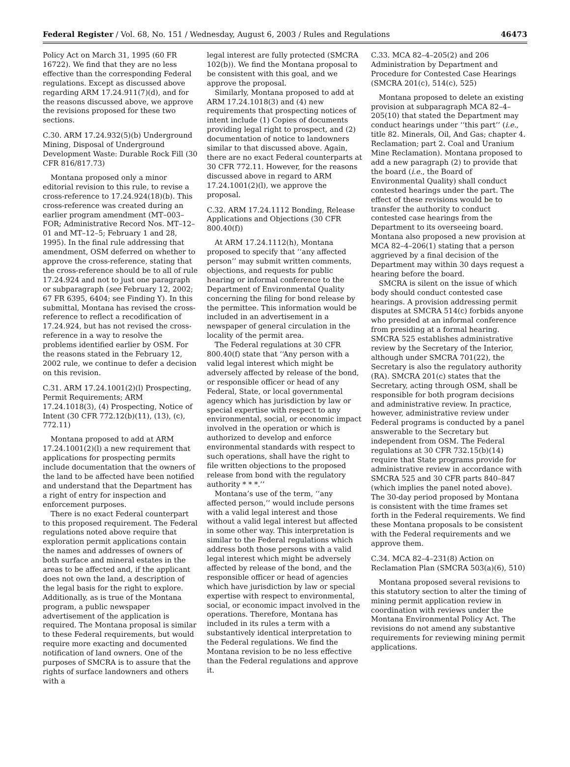Federal Register / Vol. 68, No. 151 / Wednesday, August 6, 2003 / Rules and Regulations 46473
Policy Act on March 31, 1995 (60 FR 16722). We find that they are no less effective than the corresponding Federal regulations. Except as discussed above regarding ARM 17.24.911(7)(d), and for the reasons discussed above, we approve the revisions proposed for these two sections.
C.30. ARM 17.24.932(5)(b) Underground Mining, Disposal of Underground Development Waste: Durable Rock Fill (30 CFR 816/817.73)
Montana proposed only a minor editorial revision to this rule, to revise a cross-reference to 17.24.924(18)(b). This cross-reference was created during an earlier program amendment (MT–003–FOR; Administrative Record Nos. MT–12–01 and MT–12–5; February 1 and 28, 1995). In the final rule addressing that amendment, OSM deferred on whether to approve the cross-reference, stating that the cross-reference should be to all of rule 17.24.924 and not to just one paragraph or subparagraph (see February 12, 2002; 67 FR 6395, 6404; see Finding Y). In this submittal, Montana has revised the cross-reference to reflect a recodification of 17.24.924, but has not revised the cross-reference in a way to resolve the problems identified earlier by OSM. For the reasons stated in the February 12, 2002 rule, we continue to defer a decision on this revision.
C.31. ARM 17.24.1001(2)(l) Prospecting, Permit Requirements; ARM 17.24.1018(3), (4) Prospecting, Notice of Intent (30 CFR 772.12(b)(11), (13), (c), 772.11)
Montana proposed to add at ARM 17.24.1001(2)(l) a new requirement that applications for prospecting permits include documentation that the owners of the land to be affected have been notified and understand that the Department has a right of entry for inspection and enforcement purposes.
There is no exact Federal counterpart to this proposed requirement. The Federal regulations noted above require that exploration permit applications contain the names and addresses of owners of both surface and mineral estates in the areas to be affected and, if the applicant does not own the land, a description of the legal basis for the right to explore. Additionally, as is true of the Montana program, a public newspaper advertisement of the application is required. The Montana proposal is similar to these Federal requirements, but would require more exacting and documented notification of land owners. One of the purposes of SMCRA is to assure that the rights of surface landowners and others with a
legal interest are fully protected (SMCRA 102(b)). We find the Montana proposal to be consistent with this goal, and we approve the proposal.
Similarly, Montana proposed to add at ARM 17.24.1018(3) and (4) new requirements that prospecting notices of intent include (1) Copies of documents providing legal right to prospect, and (2) documentation of notice to landowners similar to that discussed above. Again, there are no exact Federal counterparts at 30 CFR 772.11. However, for the reasons discussed above in regard to ARM 17.24.1001(2)(l), we approve the proposal.
C.32. ARM 17.24.1112 Bonding, Release Applications and Objections (30 CFR 800.40(f))
At ARM 17.24.1112(h), Montana proposed to specify that ‘‘any affected person’’ may submit written comments, objections, and requests for public hearing or informal conference to the Department of Environmental Quality concerning the filing for bond release by the permittee. This information would be included in an advertisement in a newspaper of general circulation in the locality of the permit area.
The Federal regulations at 30 CFR 800.40(f) state that ‘‘Any person with a valid legal interest which might be adversely affected by release of the bond, or responsible officer or head of any Federal, State, or local governmental agency which has jurisdiction by law or special expertise with respect to any environmental, social, or economic impact involved in the operation or which is authorized to develop and enforce environmental standards with respect to such operations, shall have the right to file written objections to the proposed release from bond with the regulatory authority * * *.’’
Montana’s use of the term, ‘‘any affected person,’’ would include persons with a valid legal interest and those without a valid legal interest but affected in some other way. This interpretation is similar to the Federal regulations which address both those persons with a valid legal interest which might be adversely affected by release of the bond, and the responsible officer or head of agencies which have jurisdiction by law or special expertise with respect to environmental, social, or economic impact involved in the operations. Therefore, Montana has included in its rules a term with a substantively identical interpretation to the Federal regulations. We find the Montana revision to be no less effective than the Federal regulations and approve it.
C.33. MCA 82–4–205(2) and 206 Administration by Department and Procedure for Contested Case Hearings (SMCRA 201(c), 514(c), 525)
Montana proposed to delete an existing provision at subparagraph MCA 82–4–205(10) that stated the Department may conduct hearings under ‘‘this part’’ (i.e., title 82. Minerals, Oil, And Gas; chapter 4. Reclamation; part 2. Coal and Uranium Mine Reclamation). Montana proposed to add a new paragraph (2) to provide that the board (i.e., the Board of Environmental Quality) shall conduct contested hearings under the part. The effect of these revisions would be to transfer the authority to conduct contested case hearings from the Department to its overseeing board. Montana also proposed a new provision at MCA 82–4–206(1) stating that a person aggrieved by a final decision of the Department may within 30 days request a hearing before the board.
SMCRA is silent on the issue of which body should conduct contested case hearings. A provision addressing permit disputes at SMCRA 514(c) forbids anyone who presided at an informal conference from presiding at a formal hearing. SMCRA 525 establishes administrative review by the Secretary of the Interior, although under SMCRA 701(22), the Secretary is also the regulatory authority (RA). SMCRA 201(c) states that the Secretary, acting through OSM, shall be responsible for both program decisions and administrative review. In practice, however, administrative review under Federal programs is conducted by a panel answerable to the Secretary but independent from OSM. The Federal regulations at 30 CFR 732.15(b)(14) require that State programs provide for administrative review in accordance with SMCRA 525 and 30 CFR parts 840–847 (which implies the panel noted above). The 30-day period proposed by Montana is consistent with the time frames set forth in the Federal requirements. We find these Montana proposals to be consistent with the Federal requirements and we approve them.
C.34. MCA 82–4–231(8) Action on Reclamation Plan (SMCRA 503(a)(6), 510)
Montana proposed several revisions to this statutory section to alter the timing of mining permit application review in coordination with reviews under the Montana Environmental Policy Act. The revisions do not amend any substantive requirements for reviewing mining permit applications.